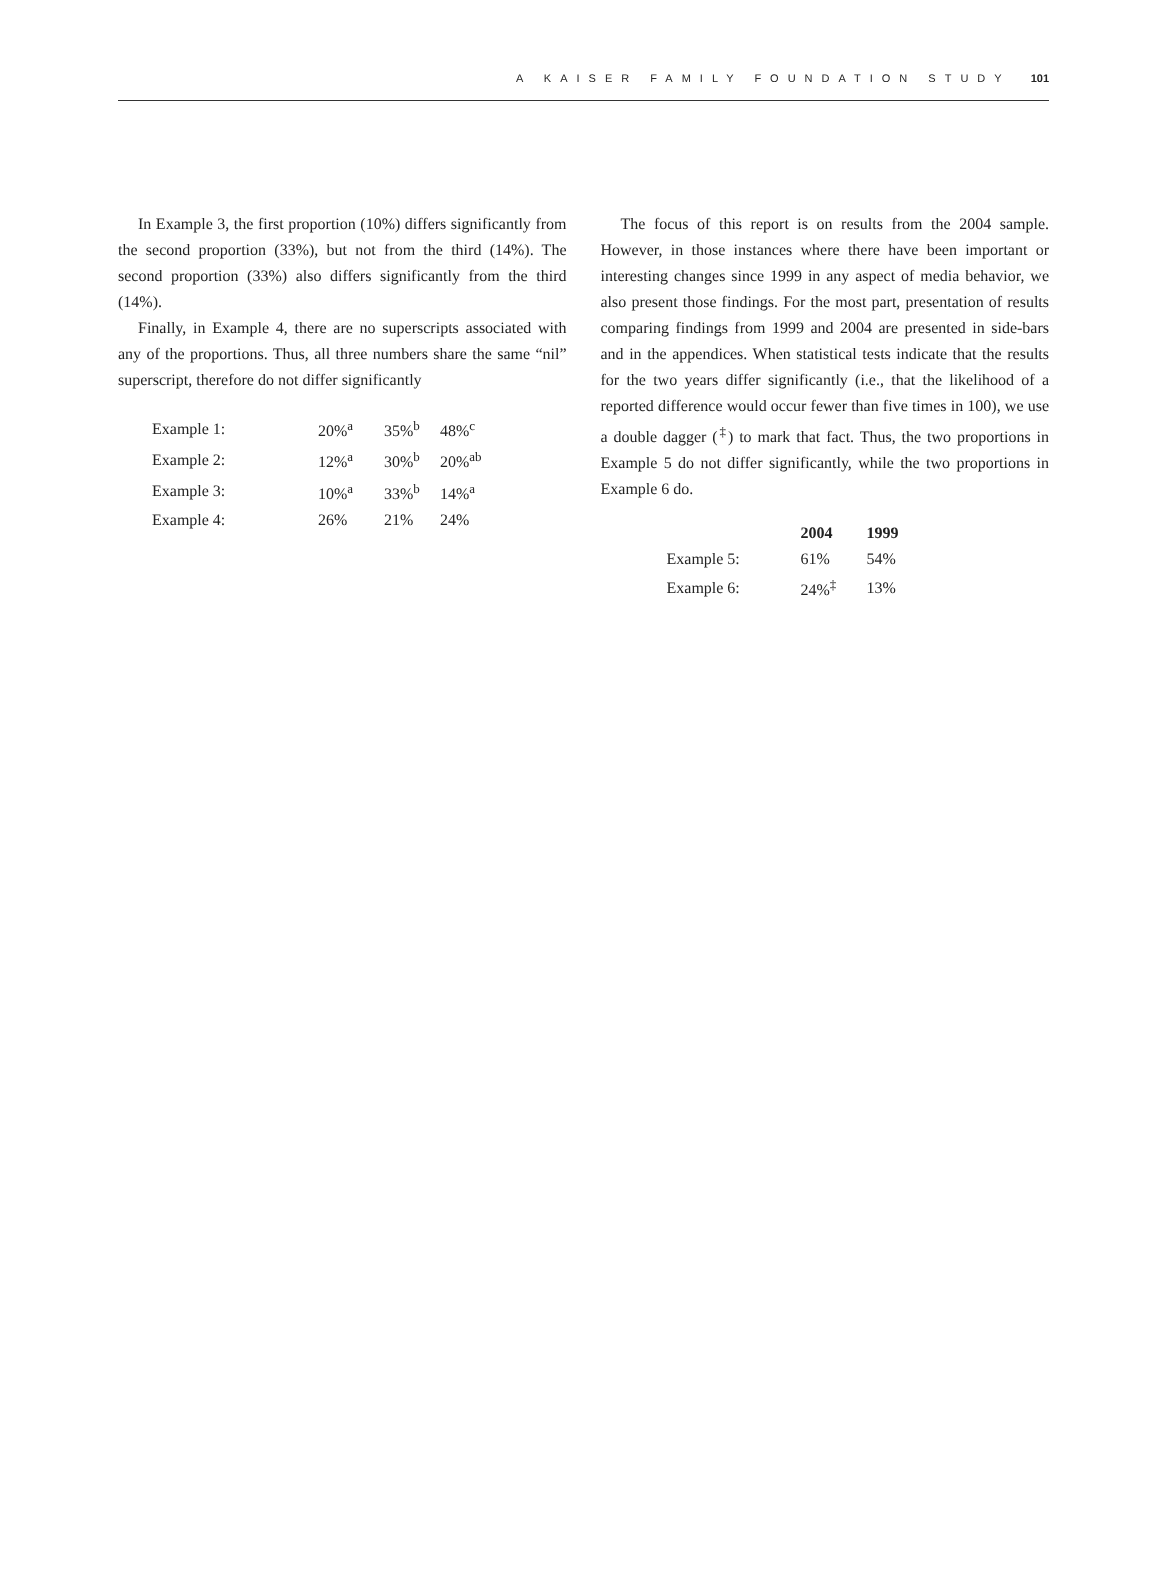A KAISER FAMILY FOUNDATION STUDY 101
In Example 3, the first proportion (10%) differs significantly from the second proportion (33%), but not from the third (14%). The second proportion (33%) also differs significantly from the third (14%).
Finally, in Example 4, there are no superscripts associated with any of the proportions. Thus, all three numbers share the same “nil” superscript, therefore do not differ significantly
| Example 1: | 20%<sup>a</sup> | 35%<sup>b</sup> | 48%<sup>c</sup> |
| Example 2: | 12%<sup>a</sup> | 30%<sup>b</sup> | 20%<sup>ab</sup> |
| Example 3: | 10%<sup>a</sup> | 33%<sup>b</sup> | 14%<sup>a</sup> |
| Example 4: | 26% | 21% | 24% |
The focus of this report is on results from the 2004 sample. However, in those instances where there have been important or interesting changes since 1999 in any aspect of media behavior, we also present those findings. For the most part, presentation of results comparing findings from 1999 and 2004 are presented in side-bars and in the appendices. When statistical tests indicate that the results for the two years differ significantly (i.e., that the likelihood of a reported difference would occur fewer than five times in 100), we use a double dagger (<sup>‡</sup>) to mark that fact. Thus, the two proportions in Example 5 do not differ significantly, while the two proportions in Example 6 do.
| | 2004 | 1999 |
| --- | --- | --- |
| Example 5: | 61% | 54% |
| Example 6: | 24%<sup>‡</sup> | 13% |